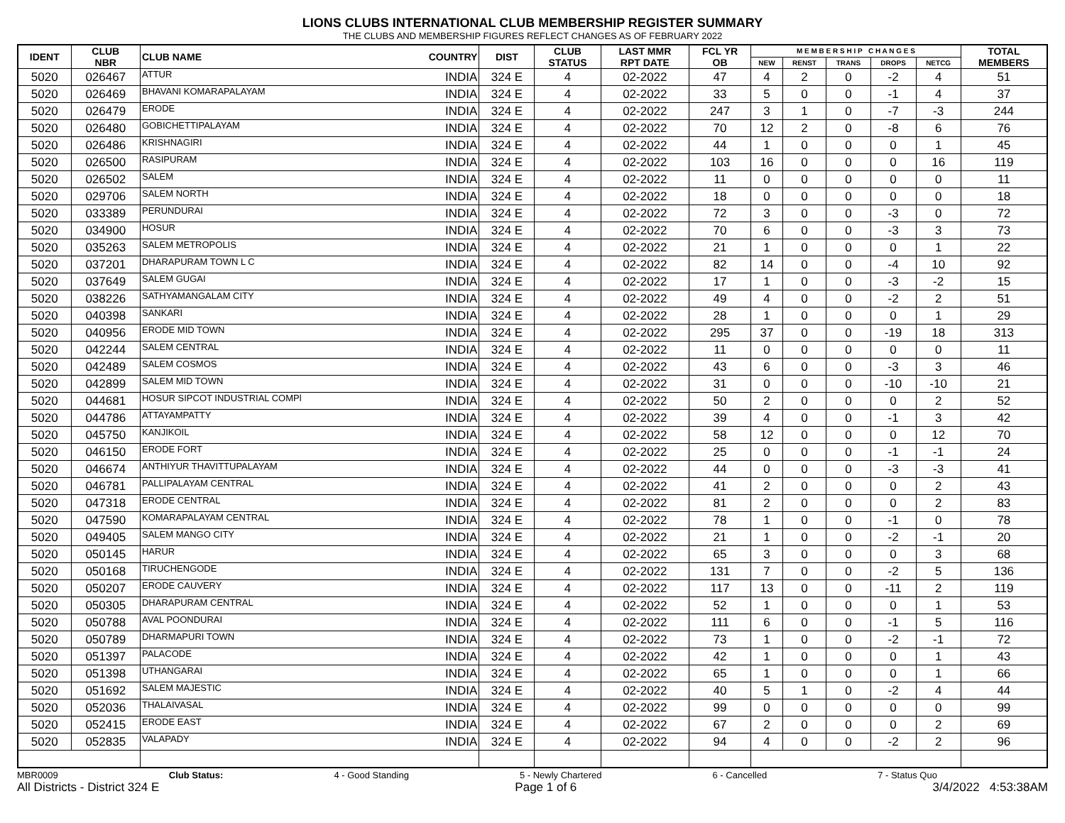LIONS CLUBS INTERNATIONAL CLUB MEMBERSHIP REGISTER SUMMARY
THE CLUBS AND MEMBERSHIP FIGURES REFLECT CHANGES AS OF FEBRUARY 2022
| IDENT | CLUB NBR | CLUB NAME | COUNTRY | DIST | CLUB STATUS | LAST MMR RPT DATE | FCL YR OB | M E M B E R S H I P C H A N G E S | | | | | TOTAL MEMBERS |
| --- | --- | --- | --- | --- | --- | --- | --- | --- | --- | --- | --- | --- | --- |
| | | | | | | | | NEW | RENST | TRANS | DROPS | NETCG | |
| 5020 | 026467 | ATTUR | INDIA | 324 E | 4 | 02-2022 | 47 | 4 | 2 | 0 | -2 | 4 | 51 |
| 5020 | 026469 | BHAVANI KOMARAPALAYAM | INDIA | 324 E | 4 | 02-2022 | 33 | 5 | 0 | 0 | -1 | 4 | 37 |
| 5020 | 026479 | ERODE | INDIA | 324 E | 4 | 02-2022 | 247 | 3 | 1 | 0 | -7 | -3 | 244 |
| 5020 | 026480 | GOBICHETTIPALAYAM | INDIA | 324 E | 4 | 02-2022 | 70 | 12 | 2 | 0 | -8 | 6 | 76 |
| 5020 | 026486 | KRISHNAGIRI | INDIA | 324 E | 4 | 02-2022 | 44 | 1 | 0 | 0 | 0 | 1 | 45 |
| 5020 | 026500 | RASIPURAM | INDIA | 324 E | 4 | 02-2022 | 103 | 16 | 0 | 0 | 0 | 16 | 119 |
| 5020 | 026502 | SALEM | INDIA | 324 E | 4 | 02-2022 | 11 | 0 | 0 | 0 | 0 | 0 | 11 |
| 5020 | 029706 | SALEM NORTH | INDIA | 324 E | 4 | 02-2022 | 18 | 0 | 0 | 0 | 0 | 0 | 18 |
| 5020 | 033389 | PERUNDURAI | INDIA | 324 E | 4 | 02-2022 | 72 | 3 | 0 | 0 | -3 | 0 | 72 |
| 5020 | 034900 | HOSUR | INDIA | 324 E | 4 | 02-2022 | 70 | 6 | 0 | 0 | -3 | 3 | 73 |
| 5020 | 035263 | SALEM METROPOLIS | INDIA | 324 E | 4 | 02-2022 | 21 | 1 | 0 | 0 | 0 | 1 | 22 |
| 5020 | 037201 | DHARAPURAM TOWN L C | INDIA | 324 E | 4 | 02-2022 | 82 | 14 | 0 | 0 | -4 | 10 | 92 |
| 5020 | 037649 | SALEM GUGAI | INDIA | 324 E | 4 | 02-2022 | 17 | 1 | 0 | 0 | -3 | -2 | 15 |
| 5020 | 038226 | SATHYAMANGALAM CITY | INDIA | 324 E | 4 | 02-2022 | 49 | 4 | 0 | 0 | -2 | 2 | 51 |
| 5020 | 040398 | SANKARI | INDIA | 324 E | 4 | 02-2022 | 28 | 1 | 0 | 0 | 0 | 1 | 29 |
| 5020 | 040956 | ERODE MID TOWN | INDIA | 324 E | 4 | 02-2022 | 295 | 37 | 0 | 0 | -19 | 18 | 313 |
| 5020 | 042244 | SALEM CENTRAL | INDIA | 324 E | 4 | 02-2022 | 11 | 0 | 0 | 0 | 0 | 0 | 11 |
| 5020 | 042489 | SALEM COSMOS | INDIA | 324 E | 4 | 02-2022 | 43 | 6 | 0 | 0 | -3 | 3 | 46 |
| 5020 | 042899 | SALEM MID TOWN | INDIA | 324 E | 4 | 02-2022 | 31 | 0 | 0 | 0 | -10 | -10 | 21 |
| 5020 | 044681 | HOSUR SIPCOT INDUSTRIAL COMPl | INDIA | 324 E | 4 | 02-2022 | 50 | 2 | 0 | 0 | 0 | 2 | 52 |
| 5020 | 044786 | ATTAYAMPATTY | INDIA | 324 E | 4 | 02-2022 | 39 | 4 | 0 | 0 | -1 | 3 | 42 |
| 5020 | 045750 | KANJIKOIL | INDIA | 324 E | 4 | 02-2022 | 58 | 12 | 0 | 0 | 0 | 12 | 70 |
| 5020 | 046150 | ERODE FORT | INDIA | 324 E | 4 | 02-2022 | 25 | 0 | 0 | 0 | -1 | -1 | 24 |
| 5020 | 046674 | ANTHIYUR THAVITTUPALAYAM | INDIA | 324 E | 4 | 02-2022 | 44 | 0 | 0 | 0 | -3 | -3 | 41 |
| 5020 | 046781 | PALLIPALAYAM CENTRAL | INDIA | 324 E | 4 | 02-2022 | 41 | 2 | 0 | 0 | 0 | 2 | 43 |
| 5020 | 047318 | ERODE CENTRAL | INDIA | 324 E | 4 | 02-2022 | 81 | 2 | 0 | 0 | 0 | 2 | 83 |
| 5020 | 047590 | KOMARAPALAYAM CENTRAL | INDIA | 324 E | 4 | 02-2022 | 78 | 1 | 0 | 0 | -1 | 0 | 78 |
| 5020 | 049405 | SALEM MANGO CITY | INDIA | 324 E | 4 | 02-2022 | 21 | 1 | 0 | 0 | -2 | -1 | 20 |
| 5020 | 050145 | HARUR | INDIA | 324 E | 4 | 02-2022 | 65 | 3 | 0 | 0 | 0 | 3 | 68 |
| 5020 | 050168 | TIRUCHENGODE | INDIA | 324 E | 4 | 02-2022 | 131 | 7 | 0 | 0 | -2 | 5 | 136 |
| 5020 | 050207 | ERODE CAUVERY | INDIA | 324 E | 4 | 02-2022 | 117 | 13 | 0 | 0 | -11 | 2 | 119 |
| 5020 | 050305 | DHARAPURAM CENTRAL | INDIA | 324 E | 4 | 02-2022 | 52 | 1 | 0 | 0 | 0 | 1 | 53 |
| 5020 | 050788 | AVAL POONDURAI | INDIA | 324 E | 4 | 02-2022 | 111 | 6 | 0 | 0 | -1 | 5 | 116 |
| 5020 | 050789 | DHARMAPURI TOWN | INDIA | 324 E | 4 | 02-2022 | 73 | 1 | 0 | 0 | -2 | -1 | 72 |
| 5020 | 051397 | PALACODE | INDIA | 324 E | 4 | 02-2022 | 42 | 1 | 0 | 0 | 0 | 1 | 43 |
| 5020 | 051398 | UTHANGARAI | INDIA | 324 E | 4 | 02-2022 | 65 | 1 | 0 | 0 | 0 | 1 | 66 |
| 5020 | 051692 | SALEM MAJESTIC | INDIA | 324 E | 4 | 02-2022 | 40 | 5 | 1 | 0 | -2 | 4 | 44 |
| 5020 | 052036 | THALAIVASAL | INDIA | 324 E | 4 | 02-2022 | 99 | 0 | 0 | 0 | 0 | 0 | 99 |
| 5020 | 052415 | ERODE EAST | INDIA | 324 E | 4 | 02-2022 | 67 | 2 | 0 | 0 | 0 | 2 | 69 |
| 5020 | 052835 | VALAPADY | INDIA | 324 E | 4 | 02-2022 | 94 | 4 | 0 | 0 | -2 | 2 | 96 |
MBR0009 Club Status: 4 - Good Standing 5 - Newly Chartered 6 - Cancelled 7 - Status Quo
All Districts - District 324 E Page 1 of 6 3/4/2022 4:53:38AM